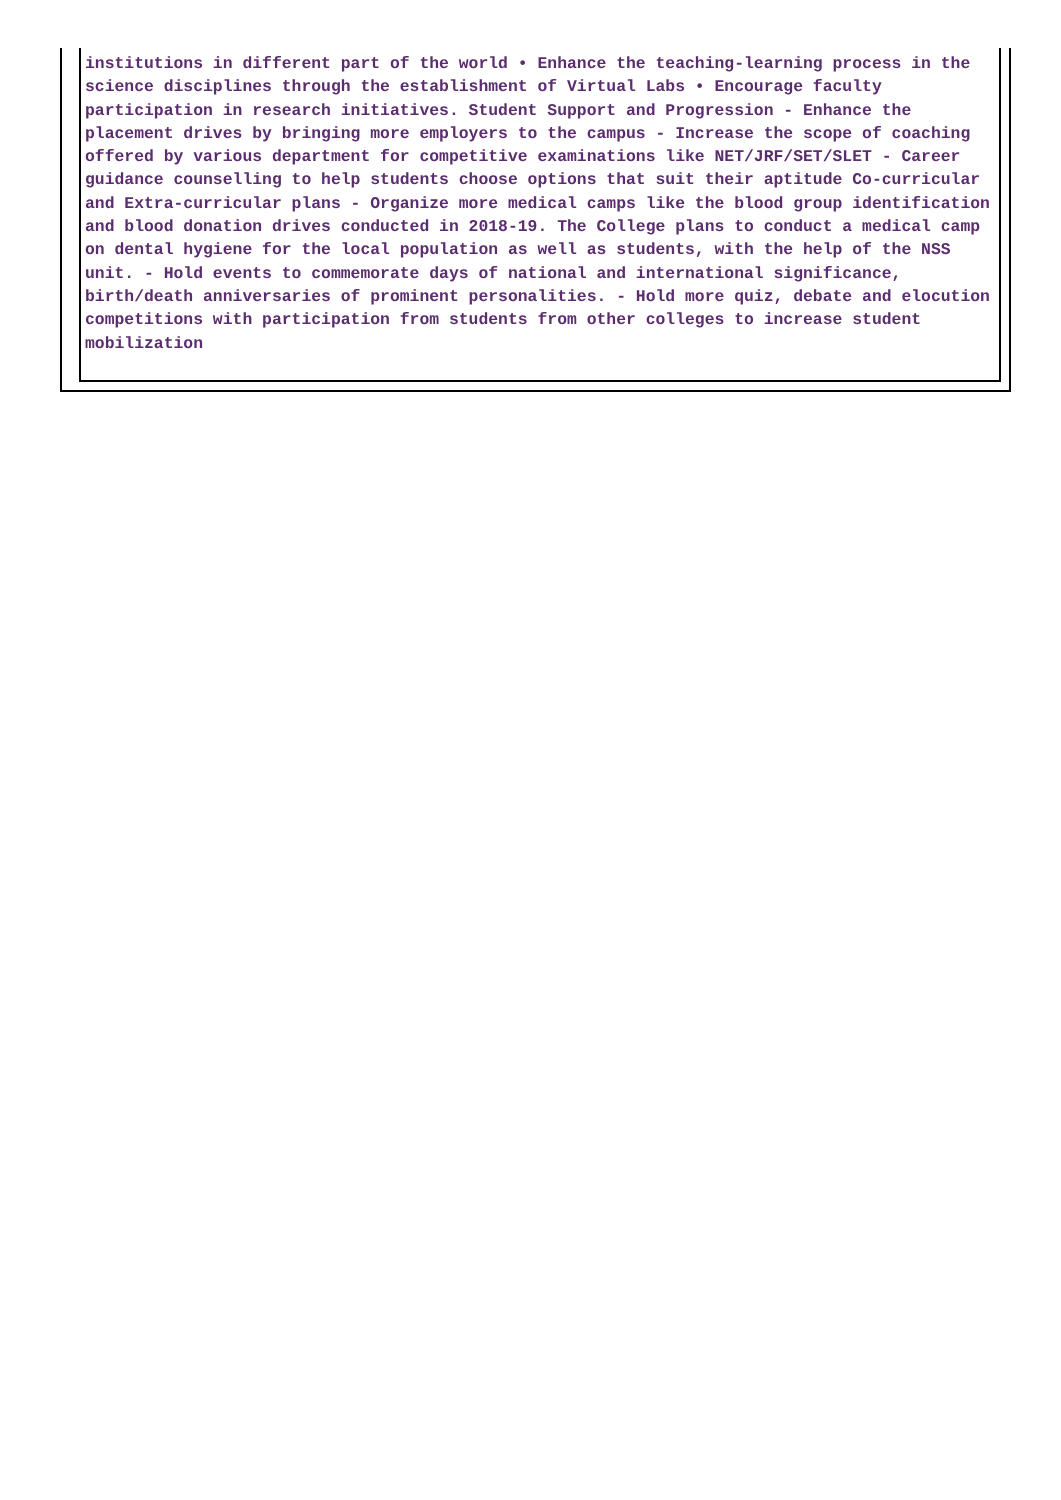institutions in different part of the world • Enhance the teaching-learning process in the science disciplines through the establishment of Virtual Labs • Encourage faculty participation in research initiatives. Student Support and Progression - Enhance the placement drives by bringing more employers to the campus - Increase the scope of coaching offered by various department for competitive examinations like NET/JRF/SET/SLET - Career guidance counselling to help students choose options that suit their aptitude Co-curricular and Extra-curricular plans - Organize more medical camps like the blood group identification and blood donation drives conducted in 2018-19. The College plans to conduct a medical camp on dental hygiene for the local population as well as students, with the help of the NSS unit. - Hold events to commemorate days of national and international significance, birth/death anniversaries of prominent personalities. - Hold more quiz, debate and elocution competitions with participation from students from other colleges to increase student mobilization